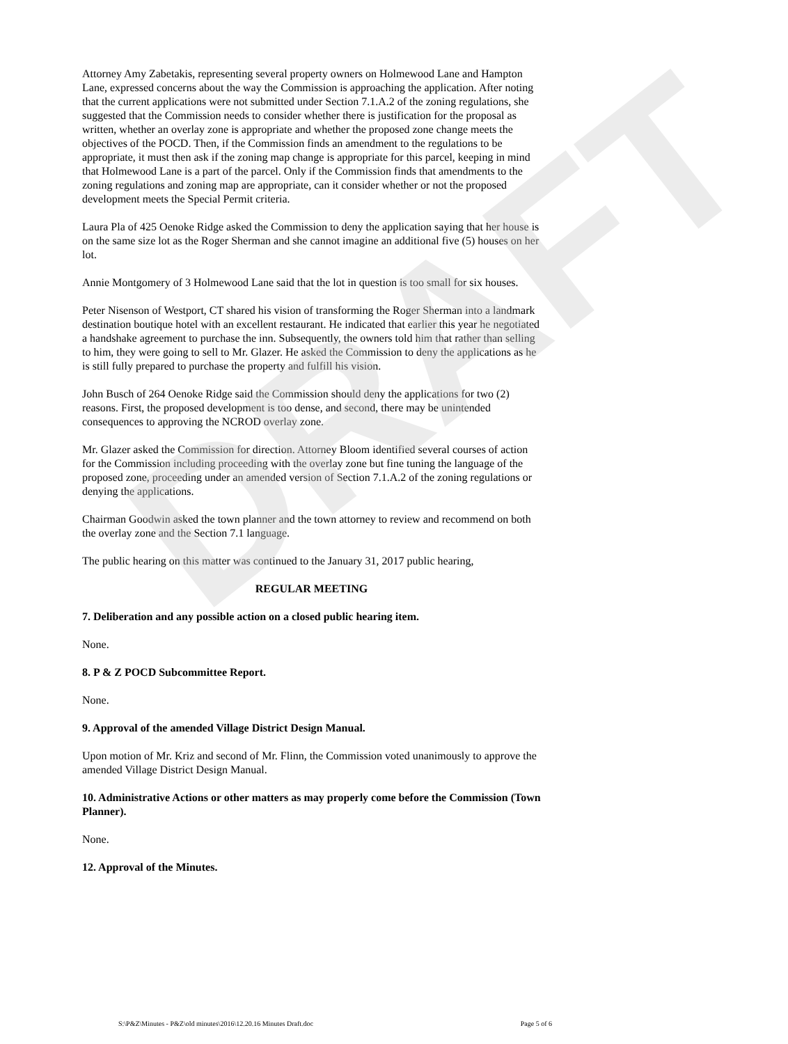DRAFT
Attorney Amy Zabetakis, representing several property owners on Holmewood Lane and Hampton Lane, expressed concerns about the way the Commission is approaching the application. After noting that the current applications were not submitted under Section 7.1.A.2 of the zoning regulations, she suggested that the Commission needs to consider whether there is justification for the proposal as written, whether an overlay zone is appropriate and whether the proposed zone change meets the objectives of the POCD. Then, if the Commission finds an amendment to the regulations to be appropriate, it must then ask if the zoning map change is appropriate for this parcel, keeping in mind that Holmewood Lane is a part of the parcel. Only if the Commission finds that amendments to the zoning regulations and zoning map are appropriate, can it consider whether or not the proposed development meets the Special Permit criteria.
Laura Pla of 425 Oenoke Ridge asked the Commission to deny the application saying that her house is on the same size lot as the Roger Sherman and she cannot imagine an additional five (5) houses on her lot.
Annie Montgomery of 3 Holmewood Lane said that the lot in question is too small for six houses.
Peter Nisenson of Westport, CT shared his vision of transforming the Roger Sherman into a landmark destination boutique hotel with an excellent restaurant. He indicated that earlier this year he negotiated a handshake agreement to purchase the inn. Subsequently, the owners told him that rather than selling to him, they were going to sell to Mr. Glazer. He asked the Commission to deny the applications as he is still fully prepared to purchase the property and fulfill his vision.
John Busch of 264 Oenoke Ridge said the Commission should deny the applications for two (2) reasons. First, the proposed development is too dense, and second, there may be unintended consequences to approving the NCROD overlay zone.
Mr. Glazer asked the Commission for direction. Attorney Bloom identified several courses of action for the Commission including proceeding with the overlay zone but fine tuning the language of the proposed zone, proceeding under an amended version of Section 7.1.A.2 of the zoning regulations or denying the applications.
Chairman Goodwin asked the town planner and the town attorney to review and recommend on both the overlay zone and the Section 7.1 language.
The public hearing on this matter was continued to the January 31, 2017 public hearing,
REGULAR MEETING
7. Deliberation and any possible action on a closed public hearing item.
None.
8. P & Z POCD Subcommittee Report.
None.
9. Approval of the amended Village District Design Manual.
Upon motion of Mr. Kriz and second of Mr. Flinn, the Commission voted unanimously to approve the amended Village District Design Manual.
10. Administrative Actions or other matters as may properly come before the Commission (Town Planner).
None.
12. Approval of the Minutes.
S:\P&Z\Minutes - P&Z\old minutes\2016\12.20.16 Minutes Draft.doc Page 5 of 6